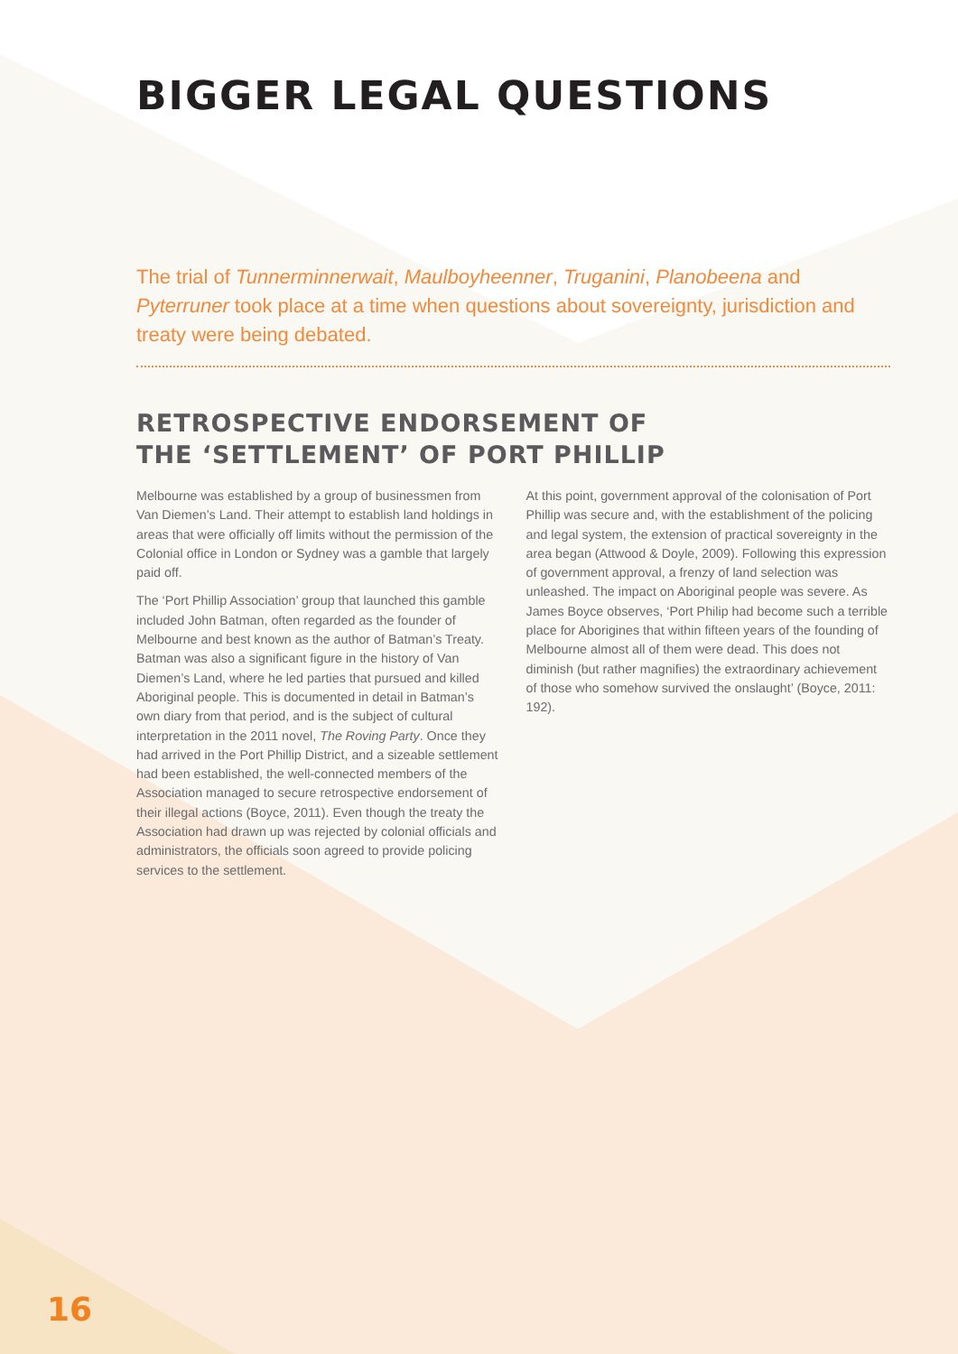BIGGER LEGAL QUESTIONS
The trial of Tunnerminnerwait, Maulboyheenner, Truganini, Planobeena and Pyterruner took place at a time when questions about sovereignty, jurisdiction and treaty were being debated.
RETROSPECTIVE ENDORSEMENT OF
THE ‘SETTLEMENT’ OF PORT PHILLIP
Melbourne was established by a group of businessmen from Van Diemen’s Land. Their attempt to establish land holdings in areas that were officially off limits without the permission of the Colonial office in London or Sydney was a gamble that largely paid off.
The ‘Port Phillip Association’ group that launched this gamble included John Batman, often regarded as the founder of Melbourne and best known as the author of Batman’s Treaty. Batman was also a significant figure in the history of Van Diemen’s Land, where he led parties that pursued and killed Aboriginal people. This is documented in detail in Batman’s own diary from that period, and is the subject of cultural interpretation in the 2011 novel, The Roving Party. Once they had arrived in the Port Phillip District, and a sizeable settlement had been established, the well-connected members of the Association managed to secure retrospective endorsement of their illegal actions (Boyce, 2011). Even though the treaty the Association had drawn up was rejected by colonial officials and administrators, the officials soon agreed to provide policing services to the settlement.
At this point, government approval of the colonisation of Port Phillip was secure and, with the establishment of the policing and legal system, the extension of practical sovereignty in the area began (Attwood & Doyle, 2009). Following this expression of government approval, a frenzy of land selection was unleashed. The impact on Aboriginal people was severe. As James Boyce observes, ‘Port Philip had become such a terrible place for Aborigines that within fifteen years of the founding of Melbourne almost all of them were dead. This does not diminish (but rather magnifies) the extraordinary achievement of those who somehow survived the onslaught’ (Boyce, 2011: 192).
16